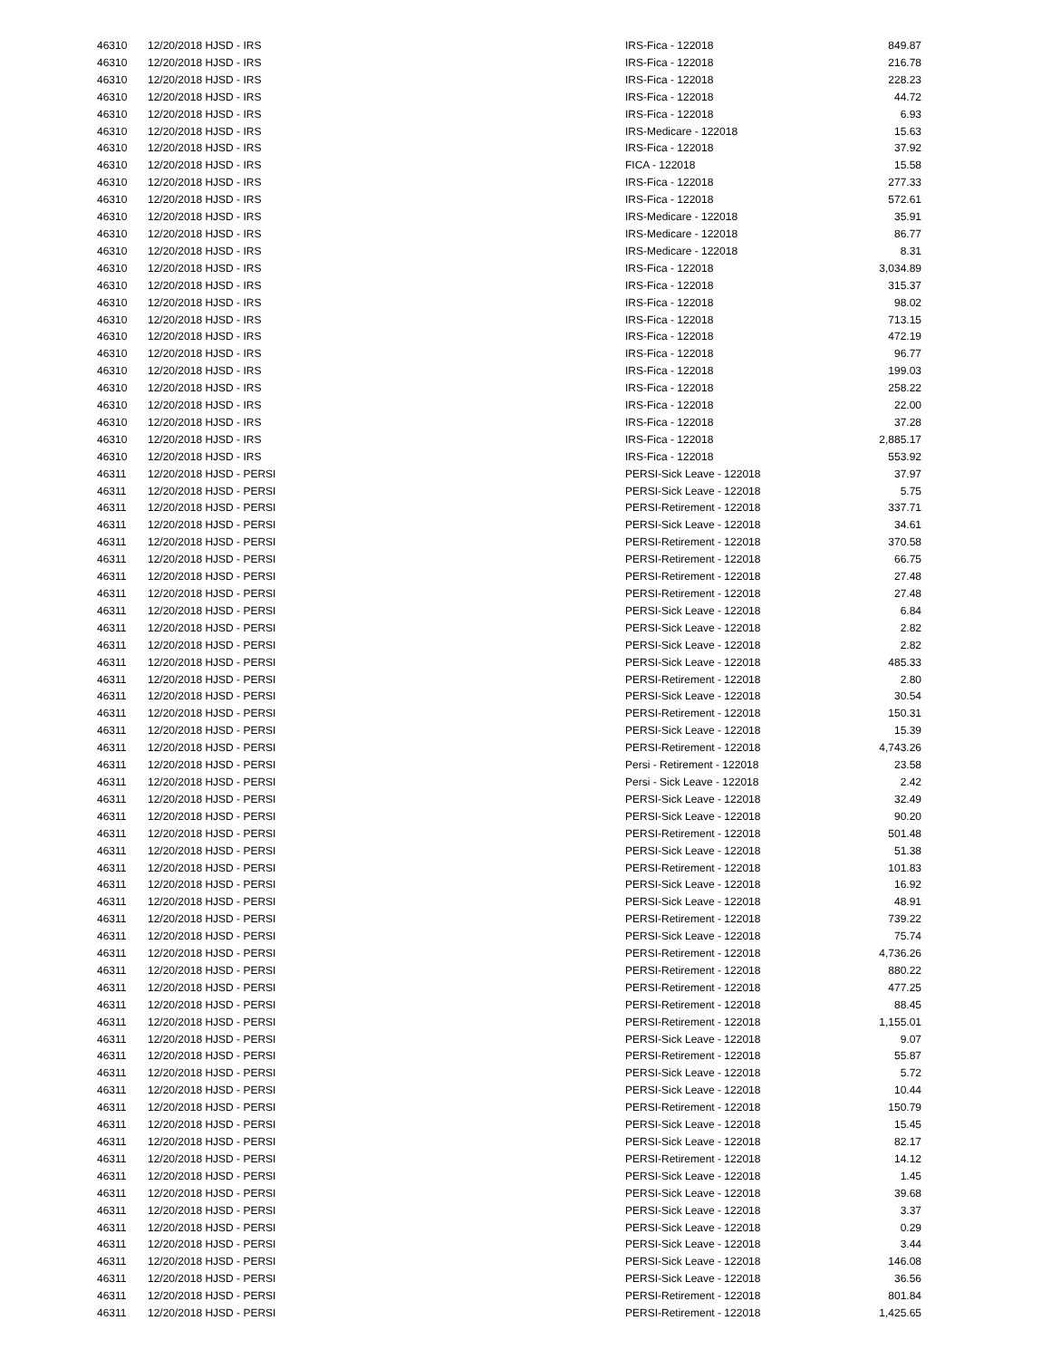| 46310 | 12/20/2018 HJSD - IRS | IRS-Fica - 122018 | 849.87 |
| 46310 | 12/20/2018 HJSD - IRS | IRS-Fica - 122018 | 216.78 |
| 46310 | 12/20/2018 HJSD - IRS | IRS-Fica - 122018 | 228.23 |
| 46310 | 12/20/2018 HJSD - IRS | IRS-Fica - 122018 | 44.72 |
| 46310 | 12/20/2018 HJSD - IRS | IRS-Fica - 122018 | 6.93 |
| 46310 | 12/20/2018 HJSD - IRS | IRS-Medicare - 122018 | 15.63 |
| 46310 | 12/20/2018 HJSD - IRS | IRS-Fica - 122018 | 37.92 |
| 46310 | 12/20/2018 HJSD - IRS | FICA - 122018 | 15.58 |
| 46310 | 12/20/2018 HJSD - IRS | IRS-Fica - 122018 | 277.33 |
| 46310 | 12/20/2018 HJSD - IRS | IRS-Fica - 122018 | 572.61 |
| 46310 | 12/20/2018 HJSD - IRS | IRS-Medicare - 122018 | 35.91 |
| 46310 | 12/20/2018 HJSD - IRS | IRS-Medicare - 122018 | 86.77 |
| 46310 | 12/20/2018 HJSD - IRS | IRS-Medicare - 122018 | 8.31 |
| 46310 | 12/20/2018 HJSD - IRS | IRS-Fica - 122018 | 3,034.89 |
| 46310 | 12/20/2018 HJSD - IRS | IRS-Fica - 122018 | 315.37 |
| 46310 | 12/20/2018 HJSD - IRS | IRS-Fica - 122018 | 98.02 |
| 46310 | 12/20/2018 HJSD - IRS | IRS-Fica - 122018 | 713.15 |
| 46310 | 12/20/2018 HJSD - IRS | IRS-Fica - 122018 | 472.19 |
| 46310 | 12/20/2018 HJSD - IRS | IRS-Fica - 122018 | 96.77 |
| 46310 | 12/20/2018 HJSD - IRS | IRS-Fica - 122018 | 199.03 |
| 46310 | 12/20/2018 HJSD - IRS | IRS-Fica - 122018 | 258.22 |
| 46310 | 12/20/2018 HJSD - IRS | IRS-Fica - 122018 | 22.00 |
| 46310 | 12/20/2018 HJSD - IRS | IRS-Fica - 122018 | 37.28 |
| 46310 | 12/20/2018 HJSD - IRS | IRS-Fica - 122018 | 2,885.17 |
| 46310 | 12/20/2018 HJSD - IRS | IRS-Fica - 122018 | 553.92 |
| 46311 | 12/20/2018 HJSD - PERSI | PERSI-Sick Leave - 122018 | 37.97 |
| 46311 | 12/20/2018 HJSD - PERSI | PERSI-Sick Leave - 122018 | 5.75 |
| 46311 | 12/20/2018 HJSD - PERSI | PERSI-Retirement - 122018 | 337.71 |
| 46311 | 12/20/2018 HJSD - PERSI | PERSI-Sick Leave - 122018 | 34.61 |
| 46311 | 12/20/2018 HJSD - PERSI | PERSI-Retirement - 122018 | 370.58 |
| 46311 | 12/20/2018 HJSD - PERSI | PERSI-Retirement - 122018 | 66.75 |
| 46311 | 12/20/2018 HJSD - PERSI | PERSI-Retirement - 122018 | 27.48 |
| 46311 | 12/20/2018 HJSD - PERSI | PERSI-Retirement - 122018 | 27.48 |
| 46311 | 12/20/2018 HJSD - PERSI | PERSI-Sick Leave - 122018 | 6.84 |
| 46311 | 12/20/2018 HJSD - PERSI | PERSI-Sick Leave - 122018 | 2.82 |
| 46311 | 12/20/2018 HJSD - PERSI | PERSI-Sick Leave - 122018 | 2.82 |
| 46311 | 12/20/2018 HJSD - PERSI | PERSI-Sick Leave - 122018 | 485.33 |
| 46311 | 12/20/2018 HJSD - PERSI | PERSI-Retirement - 122018 | 2.80 |
| 46311 | 12/20/2018 HJSD - PERSI | PERSI-Sick Leave - 122018 | 30.54 |
| 46311 | 12/20/2018 HJSD - PERSI | PERSI-Retirement - 122018 | 150.31 |
| 46311 | 12/20/2018 HJSD - PERSI | PERSI-Sick Leave - 122018 | 15.39 |
| 46311 | 12/20/2018 HJSD - PERSI | PERSI-Retirement - 122018 | 4,743.26 |
| 46311 | 12/20/2018 HJSD - PERSI | Persi - Retirement - 122018 | 23.58 |
| 46311 | 12/20/2018 HJSD - PERSI | Persi - Sick Leave - 122018 | 2.42 |
| 46311 | 12/20/2018 HJSD - PERSI | PERSI-Sick Leave - 122018 | 32.49 |
| 46311 | 12/20/2018 HJSD - PERSI | PERSI-Sick Leave - 122018 | 90.20 |
| 46311 | 12/20/2018 HJSD - PERSI | PERSI-Retirement - 122018 | 501.48 |
| 46311 | 12/20/2018 HJSD - PERSI | PERSI-Sick Leave - 122018 | 51.38 |
| 46311 | 12/20/2018 HJSD - PERSI | PERSI-Retirement - 122018 | 101.83 |
| 46311 | 12/20/2018 HJSD - PERSI | PERSI-Sick Leave - 122018 | 16.92 |
| 46311 | 12/20/2018 HJSD - PERSI | PERSI-Sick Leave - 122018 | 48.91 |
| 46311 | 12/20/2018 HJSD - PERSI | PERSI-Retirement - 122018 | 739.22 |
| 46311 | 12/20/2018 HJSD - PERSI | PERSI-Sick Leave - 122018 | 75.74 |
| 46311 | 12/20/2018 HJSD - PERSI | PERSI-Retirement - 122018 | 4,736.26 |
| 46311 | 12/20/2018 HJSD - PERSI | PERSI-Retirement - 122018 | 880.22 |
| 46311 | 12/20/2018 HJSD - PERSI | PERSI-Retirement - 122018 | 477.25 |
| 46311 | 12/20/2018 HJSD - PERSI | PERSI-Retirement - 122018 | 88.45 |
| 46311 | 12/20/2018 HJSD - PERSI | PERSI-Retirement - 122018 | 1,155.01 |
| 46311 | 12/20/2018 HJSD - PERSI | PERSI-Sick Leave - 122018 | 9.07 |
| 46311 | 12/20/2018 HJSD - PERSI | PERSI-Retirement - 122018 | 55.87 |
| 46311 | 12/20/2018 HJSD - PERSI | PERSI-Sick Leave - 122018 | 5.72 |
| 46311 | 12/20/2018 HJSD - PERSI | PERSI-Sick Leave - 122018 | 10.44 |
| 46311 | 12/20/2018 HJSD - PERSI | PERSI-Retirement - 122018 | 150.79 |
| 46311 | 12/20/2018 HJSD - PERSI | PERSI-Sick Leave - 122018 | 15.45 |
| 46311 | 12/20/2018 HJSD - PERSI | PERSI-Sick Leave - 122018 | 82.17 |
| 46311 | 12/20/2018 HJSD - PERSI | PERSI-Retirement - 122018 | 14.12 |
| 46311 | 12/20/2018 HJSD - PERSI | PERSI-Sick Leave - 122018 | 1.45 |
| 46311 | 12/20/2018 HJSD - PERSI | PERSI-Sick Leave - 122018 | 39.68 |
| 46311 | 12/20/2018 HJSD - PERSI | PERSI-Sick Leave - 122018 | 3.37 |
| 46311 | 12/20/2018 HJSD - PERSI | PERSI-Sick Leave - 122018 | 0.29 |
| 46311 | 12/20/2018 HJSD - PERSI | PERSI-Sick Leave - 122018 | 3.44 |
| 46311 | 12/20/2018 HJSD - PERSI | PERSI-Sick Leave - 122018 | 146.08 |
| 46311 | 12/20/2018 HJSD - PERSI | PERSI-Sick Leave - 122018 | 36.56 |
| 46311 | 12/20/2018 HJSD - PERSI | PERSI-Retirement - 122018 | 801.84 |
| 46311 | 12/20/2018 HJSD - PERSI | PERSI-Retirement - 122018 | 1,425.65 |